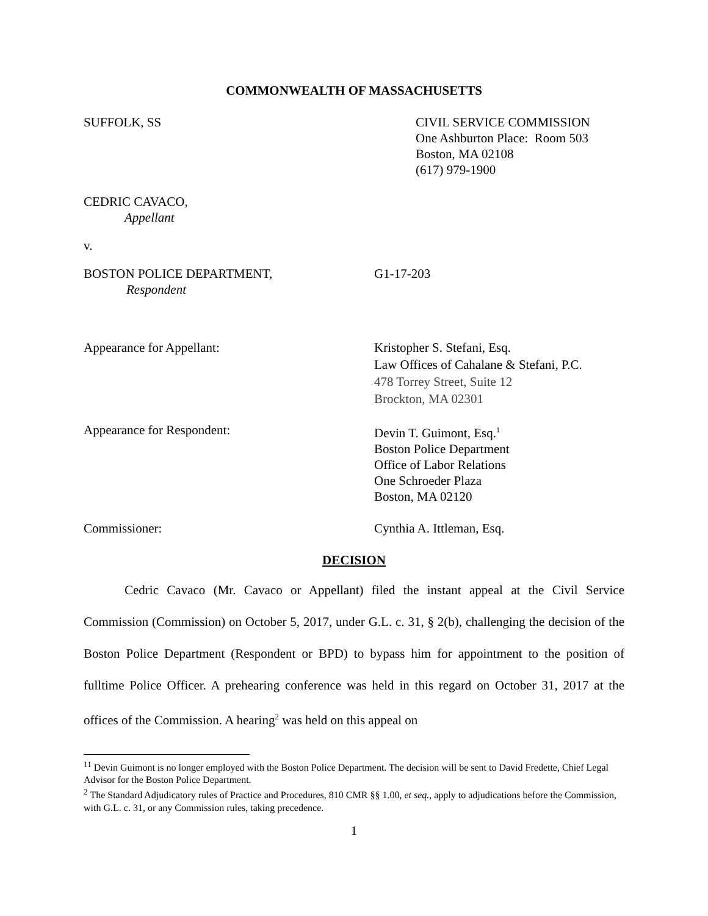COMMONWEALTH OF MASSACHUSETTS
SUFFOLK, SS CIVIL SERVICE COMMISSION
One Ashburton Place: Room 503
Boston, MA 02108
(617) 979-1900
CEDRIC CAVACO,
Appellant
v.
BOSTON POLICE DEPARTMENT,
Respondent
G1-17-203
Appearance for Appellant: Kristopher S. Stefani, Esq.
Law Offices of Cahalane & Stefani, P.C.
478 Torrey Street, Suite 12
Brockton, MA 02301
Appearance for Respondent: Devin T. Guimont, Esq.<sup>1</sup>
Boston Police Department
Office of Labor Relations
One Schroeder Plaza
Boston, MA 02120
Commissioner: Cynthia A. Ittleman, Esq.
DECISION
Cedric Cavaco (Mr. Cavaco or Appellant) filed the instant appeal at the Civil Service Commission (Commission) on October 5, 2017, under G.L. c. 31, § 2(b), challenging the decision of the Boston Police Department (Respondent or BPD) to bypass him for appointment to the position of fulltime Police Officer. A prehearing conference was held in this regard on October 31, 2017 at the offices of the Commission. A hearing<sup>2</sup> was held on this appeal on
<sup>11</sup> Devin Guimont is no longer employed with the Boston Police Department. The decision will be sent to David Fredette, Chief Legal Advisor for the Boston Police Department.
<sup>2</sup> The Standard Adjudicatory rules of Practice and Procedures, 810 CMR §§ 1.00, et seq., apply to adjudications before the Commission, with G.L. c. 31, or any Commission rules, taking precedence.
1